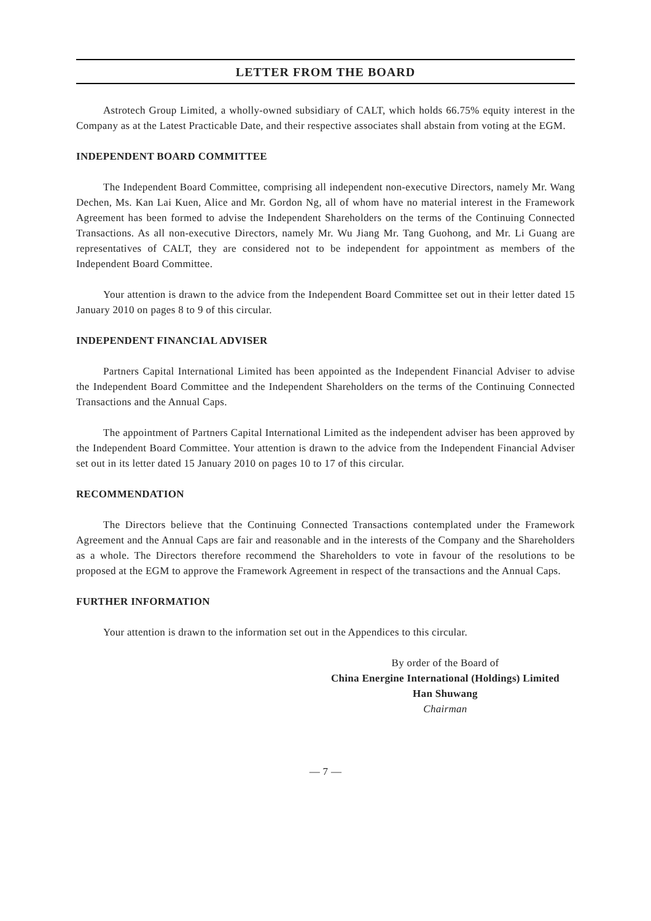LETTER FROM THE BOARD
Astrotech Group Limited, a wholly-owned subsidiary of CALT, which holds 66.75% equity interest in the Company as at the Latest Practicable Date, and their respective associates shall abstain from voting at the EGM.
INDEPENDENT BOARD COMMITTEE
The Independent Board Committee, comprising all independent non-executive Directors, namely Mr. Wang Dechen, Ms. Kan Lai Kuen, Alice and Mr. Gordon Ng, all of whom have no material interest in the Framework Agreement has been formed to advise the Independent Shareholders on the terms of the Continuing Connected Transactions. As all non-executive Directors, namely Mr. Wu Jiang Mr. Tang Guohong, and Mr. Li Guang are representatives of CALT, they are considered not to be independent for appointment as members of the Independent Board Committee.
Your attention is drawn to the advice from the Independent Board Committee set out in their letter dated 15 January 2010 on pages 8 to 9 of this circular.
INDEPENDENT FINANCIAL ADVISER
Partners Capital International Limited has been appointed as the Independent Financial Adviser to advise the Independent Board Committee and the Independent Shareholders on the terms of the Continuing Connected Transactions and the Annual Caps.
The appointment of Partners Capital International Limited as the independent adviser has been approved by the Independent Board Committee. Your attention is drawn to the advice from the Independent Financial Adviser set out in its letter dated 15 January 2010 on pages 10 to 17 of this circular.
RECOMMENDATION
The Directors believe that the Continuing Connected Transactions contemplated under the Framework Agreement and the Annual Caps are fair and reasonable and in the interests of the Company and the Shareholders as a whole. The Directors therefore recommend the Shareholders to vote in favour of the resolutions to be proposed at the EGM to approve the Framework Agreement in respect of the transactions and the Annual Caps.
FURTHER INFORMATION
Your attention is drawn to the information set out in the Appendices to this circular.
By order of the Board of
China Energine International (Holdings) Limited
Han Shuwang
Chairman
— 7 —